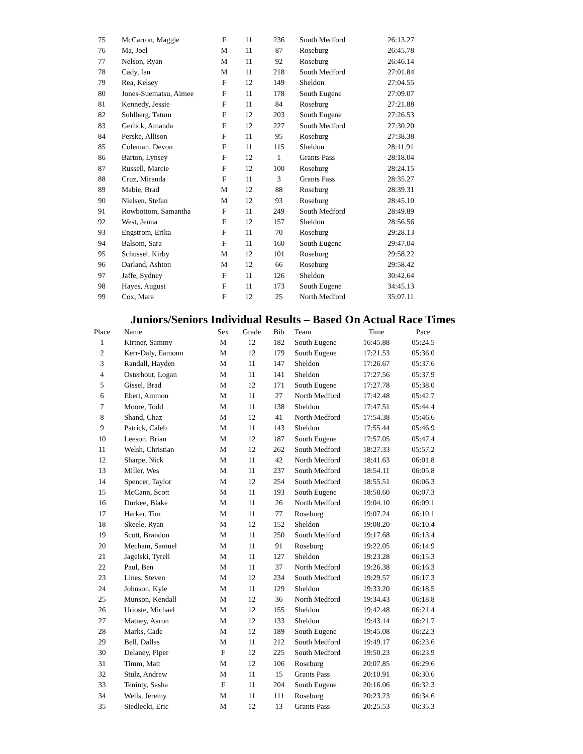| 75 | McCarron, Maggie | F | 11 | 236 | South Medford | 26:13.27 |
| 76 | Ma, Joel | M | 11 | 87 | Roseburg | 26:45.78 |
| 77 | Nelson, Ryan | M | 11 | 92 | Roseburg | 26:46.14 |
| 78 | Cady, Ian | M | 11 | 218 | South Medford | 27:01.84 |
| 79 | Rea, Kelsey | F | 12 | 149 | Sheldon | 27:04.55 |
| 80 | Jones-Suematsu, Aimee | F | 11 | 178 | South Eugene | 27:09.07 |
| 81 | Kennedy, Jessie | F | 11 | 84 | Roseburg | 27:21.88 |
| 82 | Sohlberg, Tatum | F | 12 | 203 | South Eugene | 27:26.53 |
| 83 | Gerlick, Amanda | F | 12 | 227 | South Medford | 27:30.20 |
| 84 | Perske, Allison | F | 11 | 95 | Roseburg | 27:38.38 |
| 85 | Coleman, Devon | F | 11 | 115 | Sheldon | 28:11.91 |
| 86 | Barton, Lynsey | F | 12 | 1 | Grants Pass | 28:18.04 |
| 87 | Russell, Marcie | F | 12 | 100 | Roseburg | 28:24.15 |
| 88 | Cruz, Miranda | F | 11 | 3 | Grants Pass | 28:35.27 |
| 89 | Mabie, Brad | M | 12 | 88 | Roseburg | 28:39.31 |
| 90 | Nielsen, Stefan | M | 12 | 93 | Roseburg | 28:45.10 |
| 91 | Rowbottom, Samantha | F | 11 | 249 | South Medford | 28:49.89 |
| 92 | West, Jenna | F | 12 | 157 | Sheldon | 28:56.56 |
| 93 | Engstrom, Erika | F | 11 | 70 | Roseburg | 29:28.13 |
| 94 | Balsom, Sara | F | 11 | 160 | South Eugene | 29:47.04 |
| 95 | Schussel, Kirby | M | 12 | 101 | Roseburg | 29:58.22 |
| 96 | Darland, Ashton | M | 12 | 66 | Roseburg | 29:58.42 |
| 97 | Jaffe, Sydney | F | 11 | 126 | Sheldon | 30:42.64 |
| 98 | Hayes, August | F | 11 | 173 | South Eugene | 34:45.13 |
| 99 | Cox, Mara | F | 12 | 25 | North Medford | 35:07.11 |
Juniors/Seniors Individual Results – Based On Actual Race Times
| Place | Name | Sex | Grade | Bib | Team | Time | Pace |
| --- | --- | --- | --- | --- | --- | --- | --- |
| 1 | Kirtner, Sammy | M | 12 | 182 | South Eugene | 16:45.88 | 05:24.5 |
| 2 | Kerr-Daly, Eamonn | M | 12 | 179 | South Eugene | 17:21.53 | 05:36.0 |
| 3 | Randall, Hayden | M | 11 | 147 | Sheldon | 17:26.67 | 05:37.6 |
| 4 | Osterhout, Logan | M | 11 | 141 | Sheldon | 17:27.56 | 05:37.9 |
| 5 | Gissel, Brad | M | 12 | 171 | South Eugene | 17:27.78 | 05:38.0 |
| 6 | Ebert, Ammon | M | 11 | 27 | North Medford | 17:42.48 | 05:42.7 |
| 7 | Moore, Todd | M | 11 | 138 | Sheldon | 17:47.51 | 05:44.4 |
| 8 | Shand, Chaz | M | 12 | 41 | North Medford | 17:54.38 | 05:46.6 |
| 9 | Patrick, Caleb | M | 11 | 143 | Sheldon | 17:55.44 | 05:46.9 |
| 10 | Leeson, Brian | M | 12 | 187 | South Eugene | 17:57.05 | 05:47.4 |
| 11 | Welsh, Christian | M | 12 | 262 | South Medford | 18:27.33 | 05:57.2 |
| 12 | Sharpe, Nick | M | 11 | 42 | North Medford | 18:41.63 | 06:01.8 |
| 13 | Miller, Wes | M | 11 | 237 | South Medford | 18:54.11 | 06:05.8 |
| 14 | Spencer, Taylor | M | 12 | 254 | South Medford | 18:55.51 | 06:06.3 |
| 15 | McCann, Scott | M | 11 | 193 | South Eugene | 18:58.60 | 06:07.3 |
| 16 | Durkee, Blake | M | 11 | 26 | North Medford | 19:04.10 | 06:09.1 |
| 17 | Harker, Tim | M | 11 | 77 | Roseburg | 19:07.24 | 06:10.1 |
| 18 | Skeele, Ryan | M | 12 | 152 | Sheldon | 19:08.20 | 06:10.4 |
| 19 | Scott, Brandon | M | 11 | 250 | South Medford | 19:17.68 | 06:13.4 |
| 20 | Mecham, Samuel | M | 11 | 91 | Roseburg | 19:22.05 | 06:14.9 |
| 21 | Jagelski, Tyrell | M | 11 | 127 | Sheldon | 19:23.28 | 06:15.3 |
| 22 | Paul, Ben | M | 11 | 37 | North Medford | 19:26.38 | 06:16.3 |
| 23 | Lines, Steven | M | 12 | 234 | South Medford | 19:29.57 | 06:17.3 |
| 24 | Johnson, Kyle | M | 11 | 129 | Sheldon | 19:33.20 | 06:18.5 |
| 25 | Munson, Kendall | M | 12 | 36 | North Medford | 19:34.43 | 06:18.8 |
| 26 | Urioste, Michael | M | 12 | 155 | Sheldon | 19:42.48 | 06:21.4 |
| 27 | Matney, Aaron | M | 12 | 133 | Sheldon | 19:43.14 | 06:21.7 |
| 28 | Marks, Cade | M | 12 | 189 | South Eugene | 19:45.08 | 06:22.3 |
| 29 | Bell, Dallas | M | 11 | 212 | South Medford | 19:49.17 | 06:23.6 |
| 30 | Delaney, Piper | F | 12 | 225 | South Medford | 19:50.23 | 06:23.9 |
| 31 | Timm, Matt | M | 12 | 106 | Roseburg | 20:07.85 | 06:29.6 |
| 32 | Stulz, Andrew | M | 11 | 15 | Grants Pass | 20:10.91 | 06:30.6 |
| 33 | Teninty, Sasha | F | 11 | 204 | South Eugene | 20:16.06 | 06:32.3 |
| 34 | Wells, Jeremy | M | 11 | 111 | Roseburg | 20:23.23 | 06:34.6 |
| 35 | Siedlecki, Eric | M | 12 | 13 | Grants Pass | 20:25.53 | 06:35.3 |